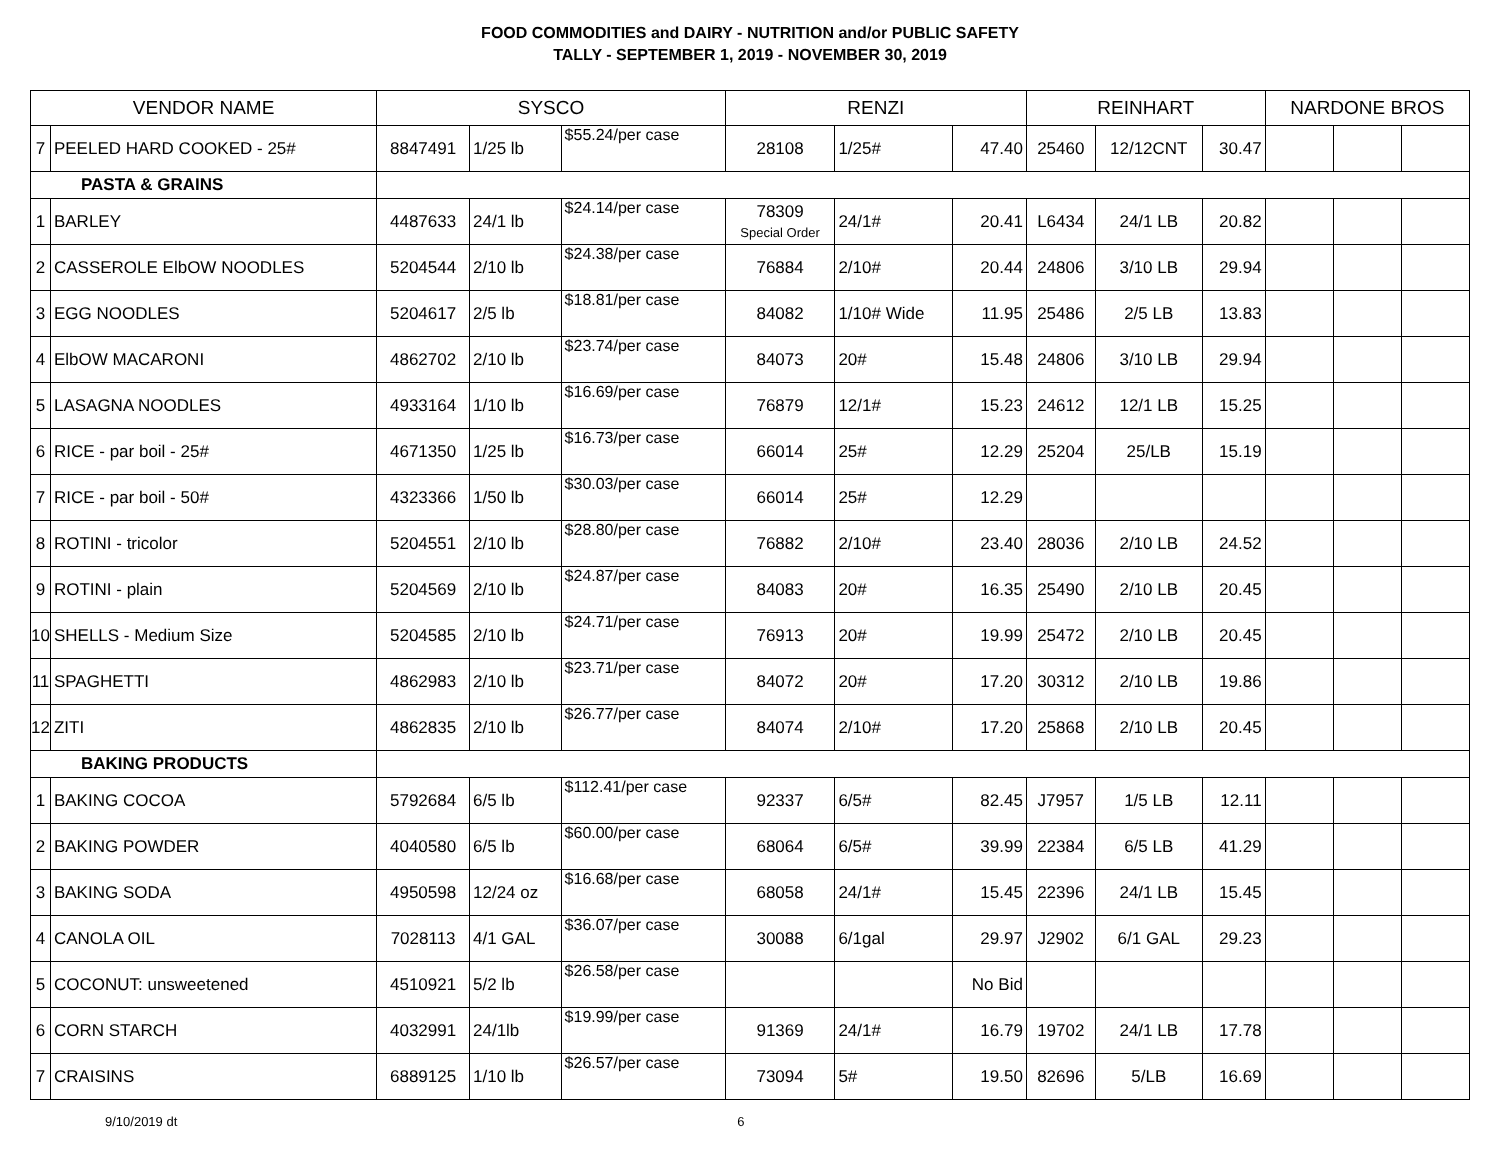FOOD COMMODITIES and DAIRY - NUTRITION and/or PUBLIC SAFETY
TALLY - SEPTEMBER 1, 2019 - NOVEMBER 30, 2019
| VENDOR NAME | | SYSCO | | | RENZI | | | REINHART | | | NARDONE BROS | | |
| --- | --- | --- | --- | --- | --- | --- | --- | --- | --- | --- | --- | --- | --- |
| 7 | PEELED HARD COOKED - 25# | 8847491 | 1/25 lb | $55.24/per case | 28108 | 1/25# | 47.40 | 25460 | 12/12CNT | 30.47 | | | |
| PASTA & GRAINS | | | | | | | | | | | | | |
| 1 | BARLEY | 4487633 | 24/1 lb | $24.14/per case | 78309 Special Order | 24/1# | 20.41 | L6434 | 24/1 LB | 20.82 | | | |
| 2 | CASSEROLE ElbOW NOODLES | 5204544 | 2/10 lb | $24.38/per case | 76884 | 2/10# | 20.44 | 24806 | 3/10 LB | 29.94 | | | |
| 3 | EGG NOODLES | 5204617 | 2/5 lb | $18.81/per case | 84082 | 1/10# Wide | 11.95 | 25486 | 2/5 LB | 13.83 | | | |
| 4 | ElbOW MACARONI | 4862702 | 2/10 lb | $23.74/per case | 84073 | 20# | 15.48 | 24806 | 3/10 LB | 29.94 | | | |
| 5 | LASAGNA NOODLES | 4933164 | 1/10 lb | $16.69/per case | 76879 | 12/1# | 15.23 | 24612 | 12/1 LB | 15.25 | | | |
| 6 | RICE - par boil - 25# | 4671350 | 1/25 lb | $16.73/per case | 66014 | 25# | 12.29 | 25204 | 25/LB | 15.19 | | | |
| 7 | RICE - par boil - 50# | 4323366 | 1/50 lb | $30.03/per case | 66014 | 25# | 12.29 | | | | | | |
| 8 | ROTINI - tricolor | 5204551 | 2/10 lb | $28.80/per case | 76882 | 2/10# | 23.40 | 28036 | 2/10 LB | 24.52 | | | |
| 9 | ROTINI - plain | 5204569 | 2/10 lb | $24.87/per case | 84083 | 20# | 16.35 | 25490 | 2/10 LB | 20.45 | | | |
| 10 | SHELLS - Medium Size | 5204585 | 2/10 lb | $24.71/per case | 76913 | 20# | 19.99 | 25472 | 2/10 LB | 20.45 | | | |
| 11 | SPAGHETTI | 4862983 | 2/10 lb | $23.71/per case | 84072 | 20# | 17.20 | 30312 | 2/10 LB | 19.86 | | | |
| 12 | ZITI | 4862835 | 2/10 lb | $26.77/per case | 84074 | 2/10# | 17.20 | 25868 | 2/10 LB | 20.45 | | | |
| BAKING PRODUCTS | | | | | | | | | | | | | |
| 1 | BAKING COCOA | 5792684 | 6/5 lb | $112.41/per case | 92337 | 6/5# | 82.45 | J7957 | 1/5 LB | 12.11 | | | |
| 2 | BAKING POWDER | 4040580 | 6/5 lb | $60.00/per case | 68064 | 6/5# | 39.99 | 22384 | 6/5 LB | 41.29 | | | |
| 3 | BAKING SODA | 4950598 | 12/24 oz | $16.68/per case | 68058 | 24/1# | 15.45 | 22396 | 24/1 LB | 15.45 | | | |
| 4 | CANOLA OIL | 7028113 | 4/1 GAL | $36.07/per case | 30088 | 6/1gal | 29.97 | J2902 | 6/1 GAL | 29.23 | | | |
| 5 | COCONUT: unsweetened | 4510921 | 5/2 lb | $26.58/per case | | | No Bid | | | | | | |
| 6 | CORN STARCH | 4032991 | 24/1lb | $19.99/per case | 91369 | 24/1# | 16.79 | 19702 | 24/1 LB | 17.78 | | | |
| 7 | CRAISINS | 6889125 | 1/10 lb | $26.57/per case | 73094 | 5# | 19.50 | 82696 | 5/LB | 16.69 | | | |
9/10/2019 dt 6